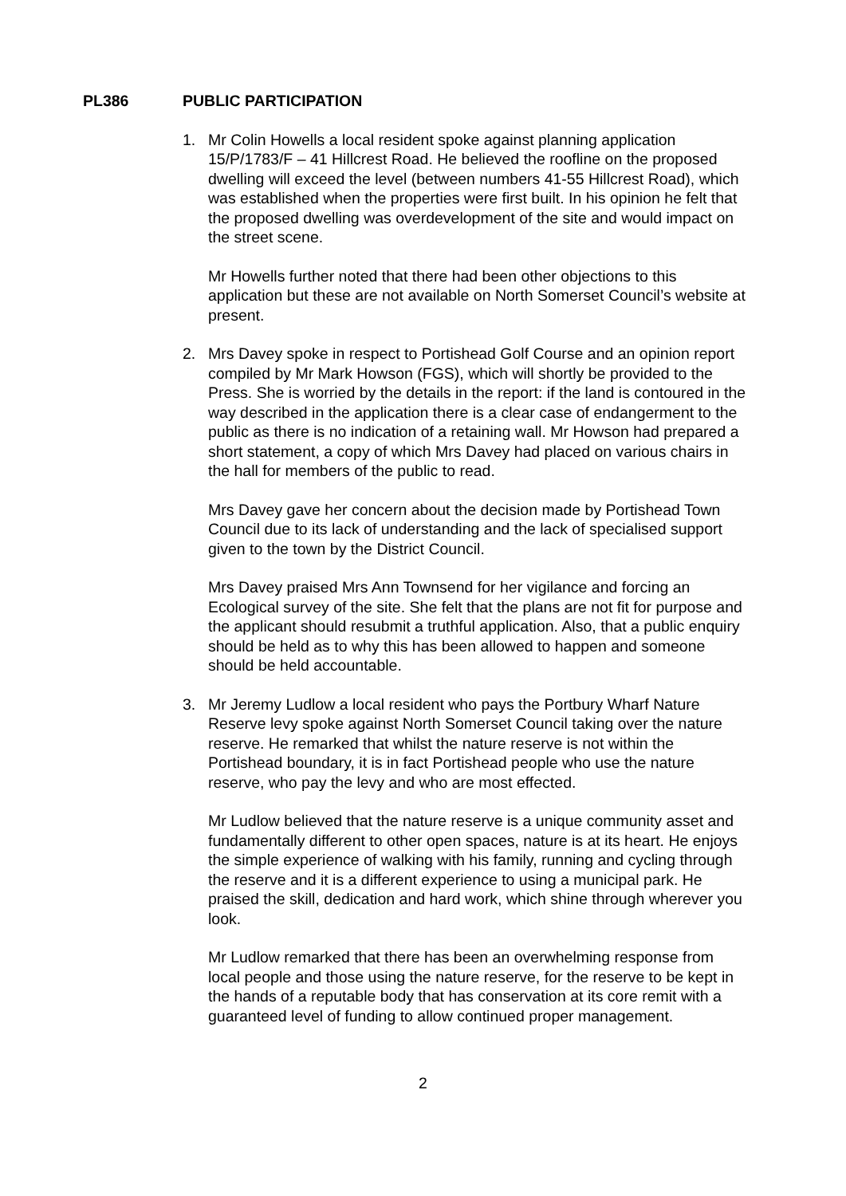PL386 PUBLIC PARTICIPATION
1. Mr Colin Howells a local resident spoke against planning application 15/P/1783/F – 41 Hillcrest Road. He believed the roofline on the proposed dwelling will exceed the level (between numbers 41-55 Hillcrest Road), which was established when the properties were first built. In his opinion he felt that the proposed dwelling was overdevelopment of the site and would impact on the street scene.
Mr Howells further noted that there had been other objections to this application but these are not available on North Somerset Council’s website at present.
2. Mrs Davey spoke in respect to Portishead Golf Course and an opinion report compiled by Mr Mark Howson (FGS), which will shortly be provided to the Press. She is worried by the details in the report: if the land is contoured in the way described in the application there is a clear case of endangerment to the public as there is no indication of a retaining wall. Mr Howson had prepared a short statement, a copy of which Mrs Davey had placed on various chairs in the hall for members of the public to read.
Mrs Davey gave her concern about the decision made by Portishead Town Council due to its lack of understanding and the lack of specialised support given to the town by the District Council.
Mrs Davey praised Mrs Ann Townsend for her vigilance and forcing an Ecological survey of the site. She felt that the plans are not fit for purpose and the applicant should resubmit a truthful application. Also, that a public enquiry should be held as to why this has been allowed to happen and someone should be held accountable.
3. Mr Jeremy Ludlow a local resident who pays the Portbury Wharf Nature Reserve levy spoke against North Somerset Council taking over the nature reserve. He remarked that whilst the nature reserve is not within the Portishead boundary, it is in fact Portishead people who use the nature reserve, who pay the levy and who are most effected.
Mr Ludlow believed that the nature reserve is a unique community asset and fundamentally different to other open spaces, nature is at its heart. He enjoys the simple experience of walking with his family, running and cycling through the reserve and it is a different experience to using a municipal park. He praised the skill, dedication and hard work, which shine through wherever you look.
Mr Ludlow remarked that there has been an overwhelming response from local people and those using the nature reserve, for the reserve to be kept in the hands of a reputable body that has conservation at its core remit with a guaranteed level of funding to allow continued proper management.
2